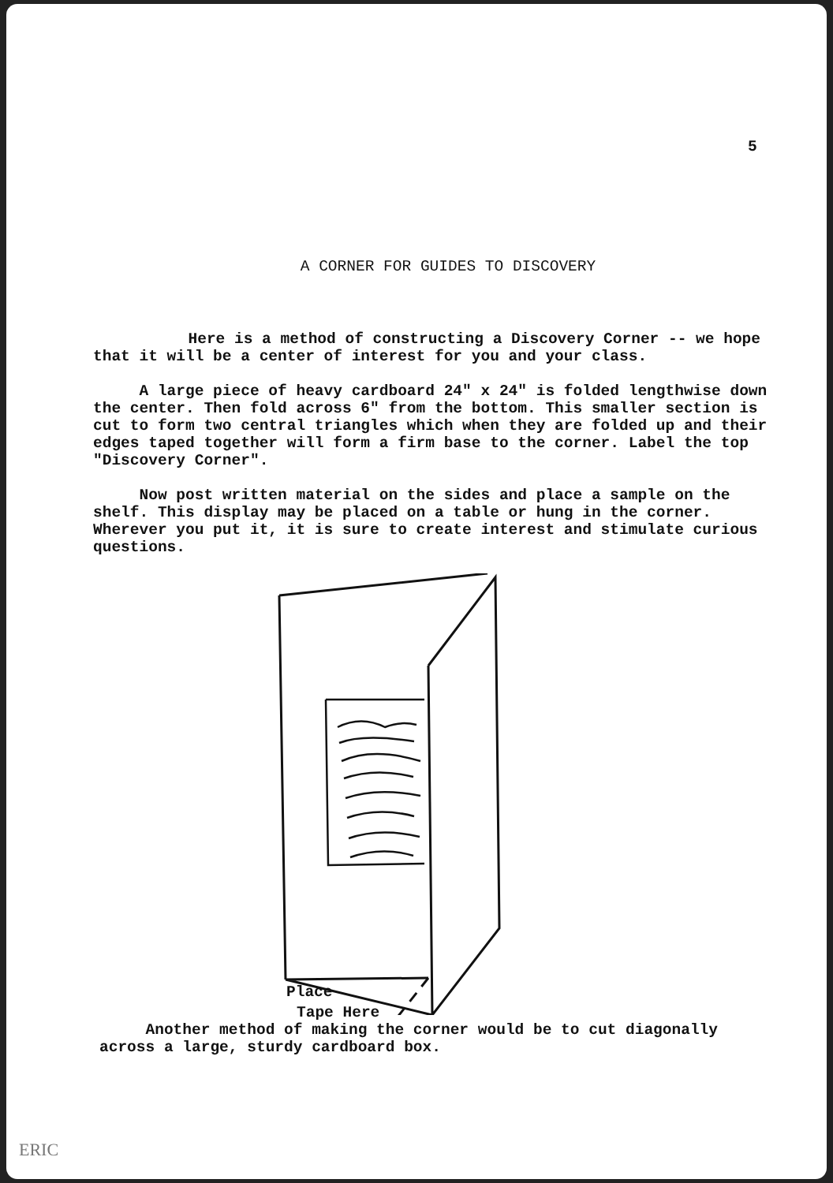5
A CORNER FOR GUIDES TO DISCOVERY
Here is a method of constructing a Discovery Corner -- we hope that it will be a center of interest for you and your class.
A large piece of heavy cardboard 24" x 24" is folded lengthwise down the center. Then fold across 6" from the bottom. This smaller section is cut to form two central triangles which when they are folded up and their edges taped together will form a firm base to the corner. Label the top "Discovery Corner".
Now post written material on the sides and place a sample on the shelf. This display may be placed on a table or hung in the corner. Wherever you put it, it is sure to create interest and stimulate curious questions.
Place
Tape Here
Another method of making the corner would be to cut diagonally across a large, sturdy cardboard box.
ERIC